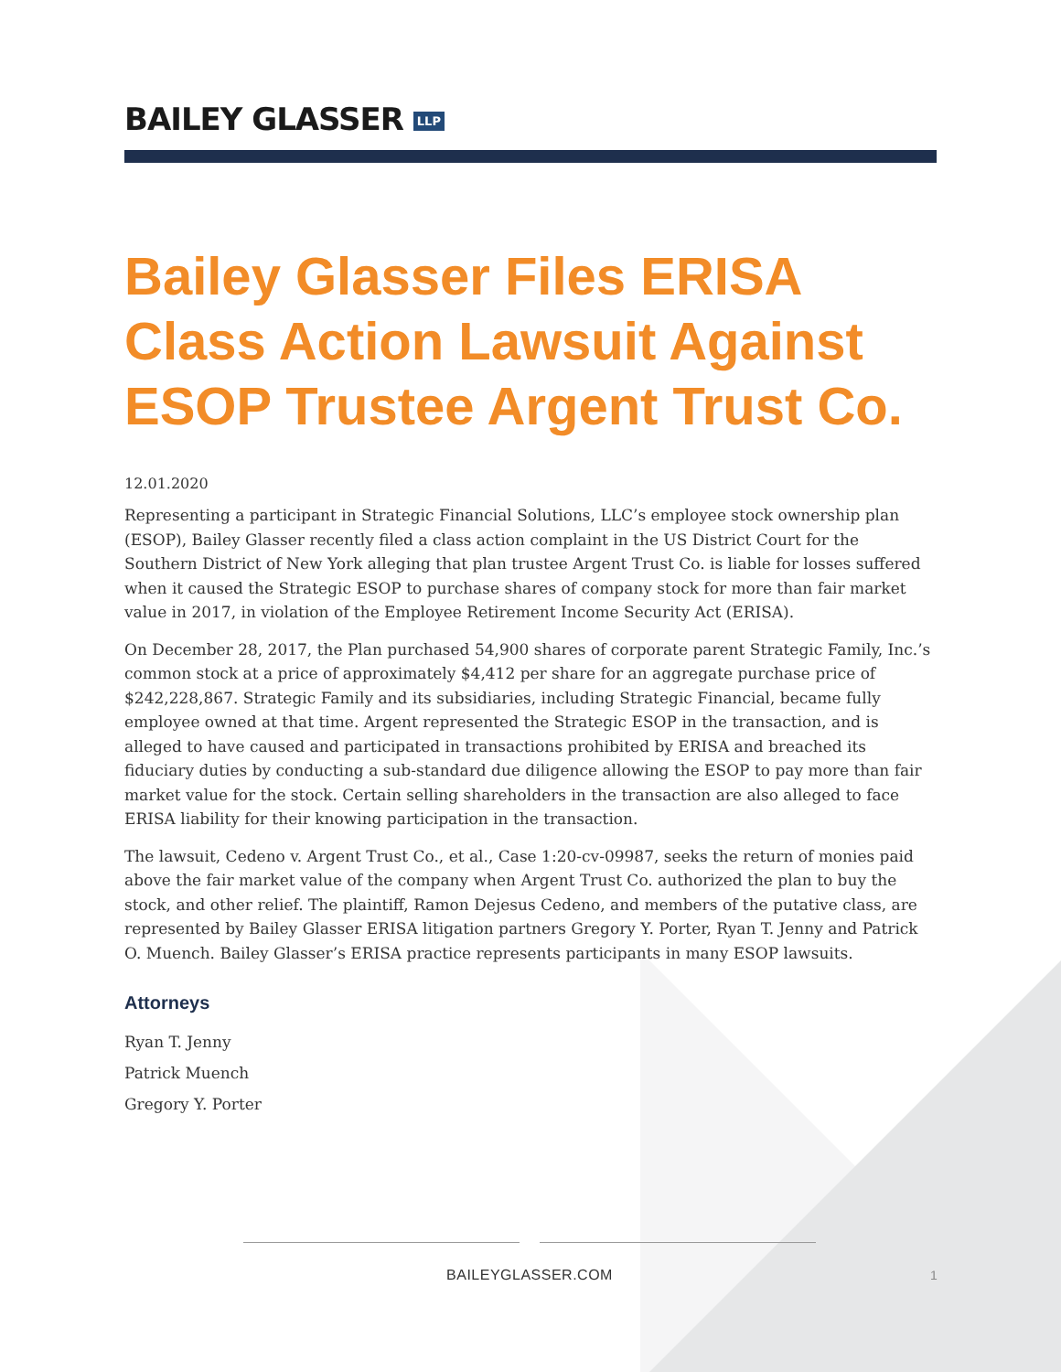BAILEY GLASSER LLP
Bailey Glasser Files ERISA Class Action Lawsuit Against ESOP Trustee Argent Trust Co.
12.01.2020
Representing a participant in Strategic Financial Solutions, LLC’s employee stock ownership plan (ESOP), Bailey Glasser recently filed a class action complaint in the US District Court for the Southern District of New York alleging that plan trustee Argent Trust Co. is liable for losses suffered when it caused the Strategic ESOP to purchase shares of company stock for more than fair market value in 2017, in violation of the Employee Retirement Income Security Act (ERISA).
On December 28, 2017, the Plan purchased 54,900 shares of corporate parent Strategic Family, Inc.’s common stock at a price of approximately $4,412 per share for an aggregate purchase price of $242,228,867. Strategic Family and its subsidiaries, including Strategic Financial, became fully employee owned at that time. Argent represented the Strategic ESOP in the transaction, and is alleged to have caused and participated in transactions prohibited by ERISA and breached its fiduciary duties by conducting a sub-standard due diligence allowing the ESOP to pay more than fair market value for the stock. Certain selling shareholders in the transaction are also alleged to face ERISA liability for their knowing participation in the transaction.
The lawsuit, Cedeno v. Argent Trust Co., et al., Case 1:20-cv-09987, seeks the return of monies paid above the fair market value of the company when Argent Trust Co. authorized the plan to buy the stock, and other relief. The plaintiff, Ramon Dejesus Cedeno, and members of the putative class, are represented by Bailey Glasser ERISA litigation partners Gregory Y. Porter, Ryan T. Jenny and Patrick O. Muench. Bailey Glasser’s ERISA practice represents participants in many ESOP lawsuits.
Attorneys
Ryan T. Jenny
Patrick Muench
Gregory Y. Porter
BAILEYGLASSER.COM
1